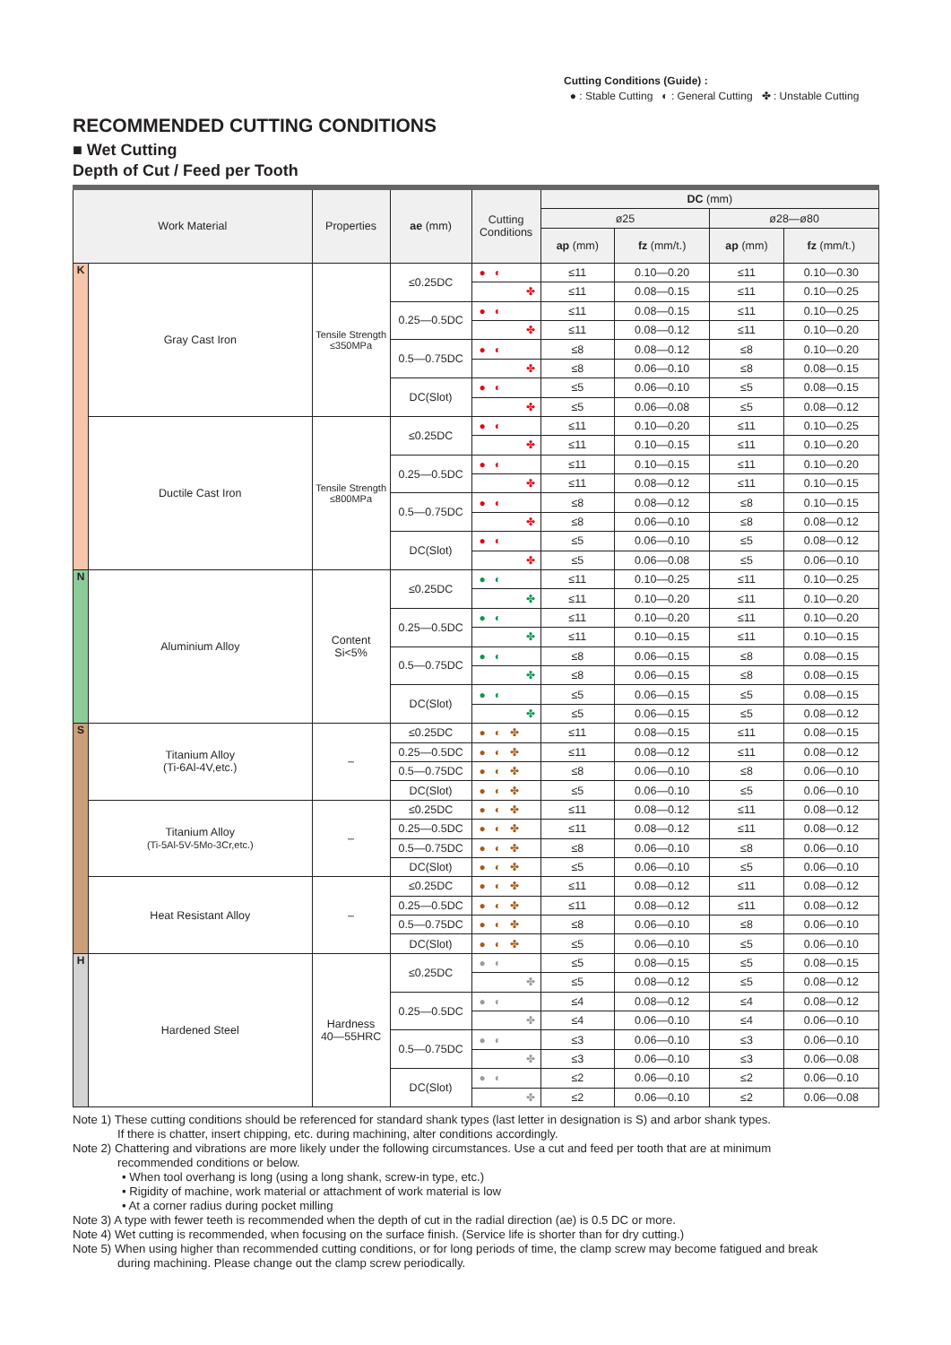Cutting Conditions (Guide) :
● : Stable Cutting ◐ : General Cutting ✤ : Unstable Cutting
RECOMMENDED CUTTING CONDITIONS
■ Wet Cutting
Depth of Cut / Feed per Tooth
| Work Material | | Properties | ae (mm) | Cutting Conditions | DC (mm) | | | |
| --- | --- | --- | --- | --- | --- | --- | --- | --- |
| | | | | | ø25 | | ø28—ø80 | |
| | | | | | ap (mm) | fz (mm/t.) | ap (mm) | fz (mm/t.) |
| K | Gray Cast Iron | Tensile Strength ≤350MPa | ≤0.25DC | ●◐ | ≤11 | 0.10—0.20 | ≤11 | 0.10—0.30 |
| | | | | ✤ | ≤11 | 0.08—0.15 | ≤11 | 0.10—0.25 |
| | | | 0.25—0.5DC | ●◐ | ≤11 | 0.08—0.15 | ≤11 | 0.10—0.25 |
| | | | | ✤ | ≤11 | 0.08—0.12 | ≤11 | 0.10—0.20 |
| | | | 0.5—0.75DC | ●◐ | ≤8 | 0.08—0.12 | ≤8 | 0.10—0.20 |
| | | | | ✤ | ≤8 | 0.06—0.10 | ≤8 | 0.08—0.15 |
| | | | DC(Slot) | ●◐ | ≤5 | 0.06—0.10 | ≤5 | 0.08—0.15 |
| | | | | ✤ | ≤5 | 0.06—0.08 | ≤5 | 0.08—0.12 |
| | Ductile Cast Iron | Tensile Strength ≤800MPa | ≤0.25DC | ●◐ | ≤11 | 0.10—0.20 | ≤11 | 0.10—0.25 |
| | | | | ✤ | ≤11 | 0.10—0.15 | ≤11 | 0.10—0.20 |
| | | | 0.25—0.5DC | ●◐ | ≤11 | 0.10—0.15 | ≤11 | 0.10—0.20 |
| | | | | ✤ | ≤11 | 0.08—0.12 | ≤11 | 0.10—0.15 |
| | | | 0.5—0.75DC | ●◐ | ≤8 | 0.08—0.12 | ≤8 | 0.10—0.15 |
| | | | | ✤ | ≤8 | 0.06—0.10 | ≤8 | 0.08—0.12 |
| | | | DC(Slot) | ●◐ | ≤5 | 0.06—0.10 | ≤5 | 0.08—0.12 |
| | | | | ✤ | ≤5 | 0.06—0.08 | ≤5 | 0.06—0.10 |
| N | Aluminium Alloy | Content Si<5% | ≤0.25DC | ●◐ | ≤11 | 0.10—0.25 | ≤11 | 0.10—0.25 |
| | | | | ✤ | ≤11 | 0.10—0.20 | ≤11 | 0.10—0.20 |
| | | | 0.25—0.5DC | ●◐ | ≤11 | 0.10—0.20 | ≤11 | 0.10—0.20 |
| | | | | ✤ | ≤11 | 0.10—0.15 | ≤11 | 0.10—0.15 |
| | | | 0.5—0.75DC | ●◐ | ≤8 | 0.06—0.15 | ≤8 | 0.08—0.15 |
| | | | | ✤ | ≤8 | 0.06—0.15 | ≤8 | 0.08—0.15 |
| | | | DC(Slot) | ●◐ | ≤5 | 0.06—0.15 | ≤5 | 0.08—0.15 |
| | | | | ✤ | ≤5 | 0.06—0.15 | ≤5 | 0.08—0.12 |
| S | Titanium Alloy (Ti-6Al-4V,etc.) | – | ≤0.25DC | ●◐✤ | ≤11 | 0.08—0.15 | ≤11 | 0.08—0.15 |
| | | | 0.25—0.5DC | ●◐✤ | ≤11 | 0.08—0.12 | ≤11 | 0.08—0.12 |
| | | | 0.5—0.75DC | ●◐✤ | ≤8 | 0.06—0.10 | ≤8 | 0.06—0.10 |
| | | | DC(Slot) | ●◐✤ | ≤5 | 0.06—0.10 | ≤5 | 0.06—0.10 |
| | Titanium Alloy (Ti-5Al-5V-5Mo-3Cr,etc.) | – | ≤0.25DC | ●◐✤ | ≤11 | 0.08—0.12 | ≤11 | 0.08—0.12 |
| | | | 0.25—0.5DC | ●◐✤ | ≤11 | 0.08—0.12 | ≤11 | 0.08—0.12 |
| | | | 0.5—0.75DC | ●◐✤ | ≤8 | 0.06—0.10 | ≤8 | 0.06—0.10 |
| | | | DC(Slot) | ●◐✤ | ≤5 | 0.06—0.10 | ≤5 | 0.06—0.10 |
| | Heat Resistant Alloy | – | ≤0.25DC | ●◐✤ | ≤11 | 0.08—0.12 | ≤11 | 0.08—0.12 |
| | | | 0.25—0.5DC | ●◐✤ | ≤11 | 0.08—0.12 | ≤11 | 0.08—0.12 |
| | | | 0.5—0.75DC | ●◐✤ | ≤8 | 0.06—0.10 | ≤8 | 0.06—0.10 |
| | | | DC(Slot) | ●◐✤ | ≤5 | 0.06—0.10 | ≤5 | 0.06—0.10 |
| H | Hardened Steel | Hardness 40—55HRC | ≤0.25DC | ●◐ | ≤5 | 0.08—0.15 | ≤5 | 0.08—0.15 |
| | | | | ✤ | ≤5 | 0.08—0.12 | ≤5 | 0.08—0.12 |
| | | | 0.25—0.5DC | ●◐ | ≤4 | 0.08—0.12 | ≤4 | 0.08—0.12 |
| | | | | ✤ | ≤4 | 0.06—0.10 | ≤4 | 0.06—0.10 |
| | | | 0.5—0.75DC | ●◐ | ≤3 | 0.06—0.10 | ≤3 | 0.06—0.10 |
| | | | | ✤ | ≤3 | 0.06—0.10 | ≤3 | 0.06—0.08 |
| | | | DC(Slot) | ●◐ | ≤2 | 0.06—0.10 | ≤2 | 0.06—0.10 |
| | | | | ✤ | ≤2 | 0.06—0.10 | ≤2 | 0.06—0.08 |
Note 1) These cutting conditions should be referenced for standard shank types (last letter in designation is S) and arbor shank types.
If there is chatter, insert chipping, etc. during machining, alter conditions accordingly.
Note 2) Chattering and vibrations are more likely under the following circumstances. Use a cut and feed per tooth that are at minimum
recommended conditions or below.
• When tool overhang is long (using a long shank, screw-in type, etc.)
• Rigidity of machine, work material or attachment of work material is low
• At a corner radius during pocket milling
Note 3) A type with fewer teeth is recommended when the depth of cut in the radial direction (ae) is 0.5 DC or more.
Note 4) Wet cutting is recommended, when focusing on the surface finish. (Service life is shorter than for dry cutting.)
Note 5) When using higher than recommended cutting conditions, or for long periods of time, the clamp screw may become fatigued and break
during machining. Please change out the clamp screw periodically.